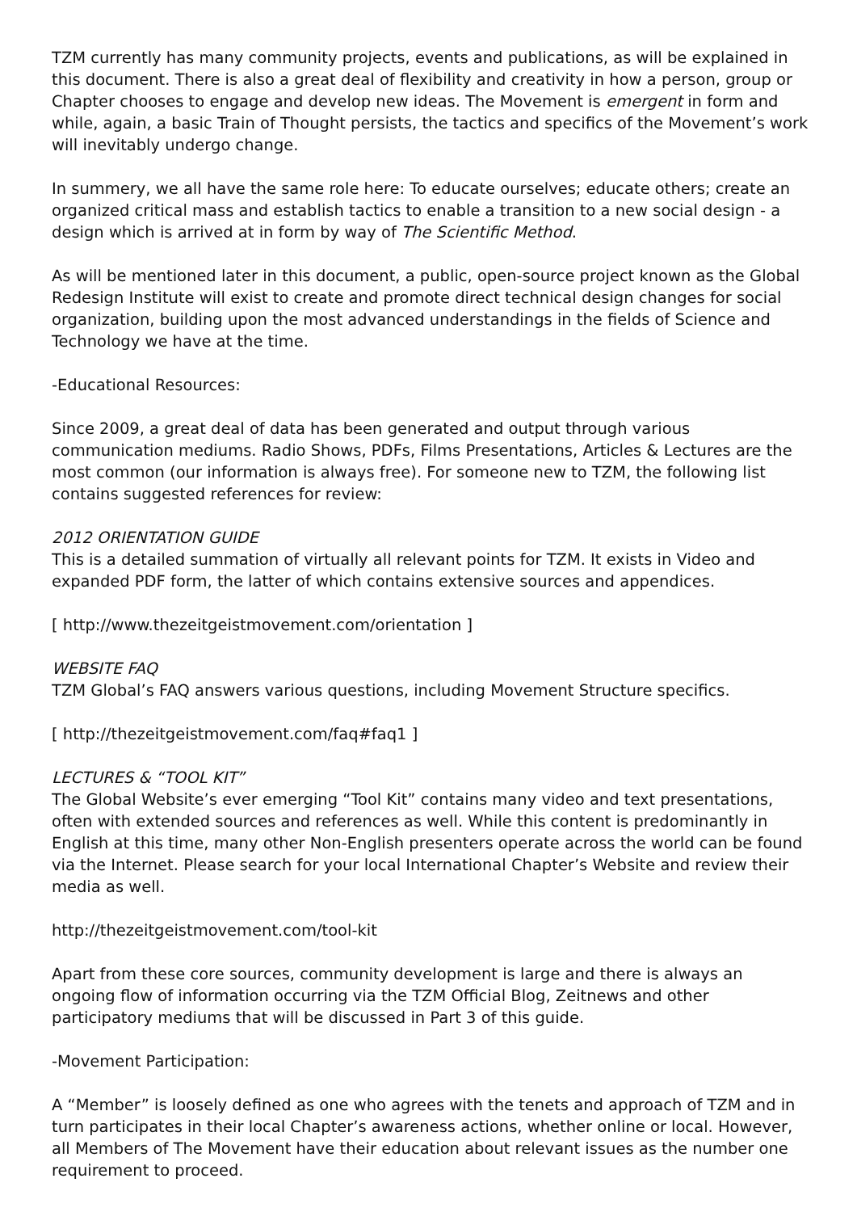TZM currently has many community projects, events and publications, as will be explained in this document. There is also a great deal of flexibility and creativity in how a person, group or Chapter chooses to engage and develop new ideas. The Movement is emergent in form and while, again, a basic Train of Thought persists, the tactics and specifics of the Movement’s work will inevitably undergo change.
In summery, we all have the same role here: To educate ourselves; educate others; create an organized critical mass and establish tactics to enable a transition to a new social design - a design which is arrived at in form by way of The Scientific Method.
As will be mentioned later in this document, a public, open-source project known as the Global Redesign Institute will exist to create and promote direct technical design changes for social organization, building upon the most advanced understandings in the fields of Science and Technology we have at the time.
-Educational Resources:
Since 2009, a great deal of data has been generated and output through various communication mediums. Radio Shows, PDFs, Films Presentations, Articles & Lectures are the most common (our information is always free). For someone new to TZM, the following list contains suggested references for review:
2012 ORIENTATION GUIDE
This is a detailed summation of virtually all relevant points for TZM. It exists in Video and expanded PDF form, the latter of which contains extensive sources and appendices.
[ http://www.thezeitgeistmovement.com/orientation ]
WEBSITE FAQ
TZM Global’s FAQ answers various questions, including Movement Structure specifics.
[ http://thezeitgeistmovement.com/faq#faq1 ]
LECTURES & “TOOL KIT”
The Global Website’s ever emerging “Tool Kit” contains many video and text presentations, often with extended sources and references as well. While this content is predominantly in English at this time, many other Non-English presenters operate across the world can be found via the Internet. Please search for your local International Chapter’s Website and review their media as well.
http://thezeitgeistmovement.com/tool-kit
Apart from these core sources, community development is large and there is always an ongoing flow of information occurring via the TZM Official Blog, Zeitnews and other participatory mediums that will be discussed in Part 3 of this guide.
-Movement Participation:
A “Member” is loosely defined as one who agrees with the tenets and approach of TZM and in turn participates in their local Chapter’s awareness actions, whether online or local. However, all Members of The Movement have their education about relevant issues as the number one requirement to proceed.